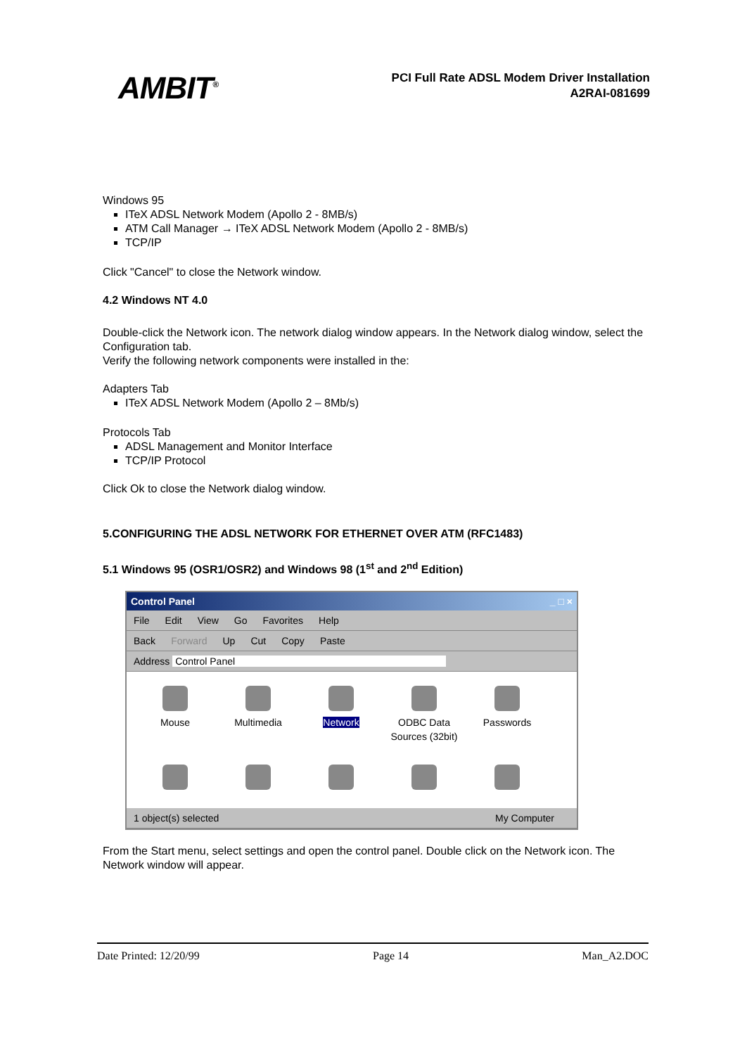AMBIT<sup>®</sup>
PCI Full Rate ADSL Modem Driver Installation
A2RAI-081699
Windows 95
ITeX ADSL Network Modem (Apollo 2 - 8MB/s)
ATM Call Manager → ITeX ADSL Network Modem (Apollo 2 - 8MB/s)
TCP/IP
Click "Cancel" to close the Network window.
4.2 Windows NT 4.0
Double-click the Network icon. The network dialog window appears. In the Network dialog window, select the Configuration tab.
Verify the following network components were installed in the:
Adapters Tab
ITeX ADSL Network Modem (Apollo 2 – 8Mb/s)
Protocols Tab
ADSL Management and Monitor Interface
TCP/IP Protocol
Click Ok to close the Network dialog window.
5.CONFIGURING THE ADSL NETWORK FOR ETHERNET OVER ATM (RFC1483)
5.1 Windows 95 (OSR1/OSR2) and Windows 98 (1<sup>st</sup> and 2<sup>nd</sup> Edition)
Control Panel _ □ ×
File Edit View Go Favorites Help
Back Forward Up Cut Copy Paste
Address Control Panel
Mouse
Multimedia
Network
ODBC Data Sources (32bit)
Passwords
1 object(s) selected My Computer
From the Start menu, select settings and open the control panel. Double click on the Network icon. The Network window will appear.
Date Printed: 12/20/99 Page 14 Man_A2.DOC